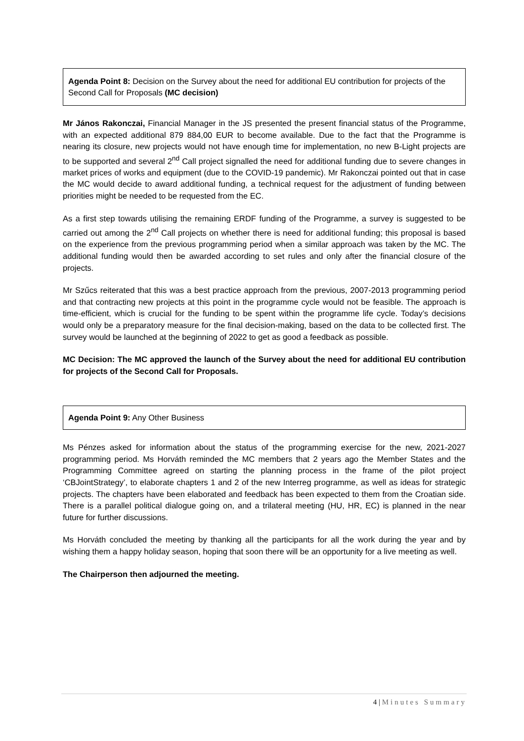Agenda Point 8: Decision on the Survey about the need for additional EU contribution for projects of the Second Call for Proposals (MC decision)
Mr János Rakonczai, Financial Manager in the JS presented the present financial status of the Programme, with an expected additional 879 884,00 EUR to become available. Due to the fact that the Programme is nearing its closure, new projects would not have enough time for implementation, no new B-Light projects are to be supported and several 2<sup>nd</sup> Call project signalled the need for additional funding due to severe changes in market prices of works and equipment (due to the COVID-19 pandemic). Mr Rakonczai pointed out that in case the MC would decide to award additional funding, a technical request for the adjustment of funding between priorities might be needed to be requested from the EC.
As a first step towards utilising the remaining ERDF funding of the Programme, a survey is suggested to be carried out among the 2<sup>nd</sup> Call projects on whether there is need for additional funding; this proposal is based on the experience from the previous programming period when a similar approach was taken by the MC. The additional funding would then be awarded according to set rules and only after the financial closure of the projects.
Mr Szűcs reiterated that this was a best practice approach from the previous, 2007-2013 programming period and that contracting new projects at this point in the programme cycle would not be feasible. The approach is time-efficient, which is crucial for the funding to be spent within the programme life cycle. Today’s decisions would only be a preparatory measure for the final decision-making, based on the data to be collected first. The survey would be launched at the beginning of 2022 to get as good a feedback as possible.
MC Decision: The MC approved the launch of the Survey about the need for additional EU contribution for projects of the Second Call for Proposals.
Agenda Point 9: Any Other Business
Ms Pénzes asked for information about the status of the programming exercise for the new, 2021-2027 programming period. Ms Horváth reminded the MC members that 2 years ago the Member States and the Programming Committee agreed on starting the planning process in the frame of the pilot project ‘CBJointStrategy’, to elaborate chapters 1 and 2 of the new Interreg programme, as well as ideas for strategic projects. The chapters have been elaborated and feedback has been expected to them from the Croatian side. There is a parallel political dialogue going on, and a trilateral meeting (HU, HR, EC) is planned in the near future for further discussions.
Ms Horváth concluded the meeting by thanking all the participants for all the work during the year and by wishing them a happy holiday season, hoping that soon there will be an opportunity for a live meeting as well.
The Chairperson then adjourned the meeting.
4 | Minutes Summary